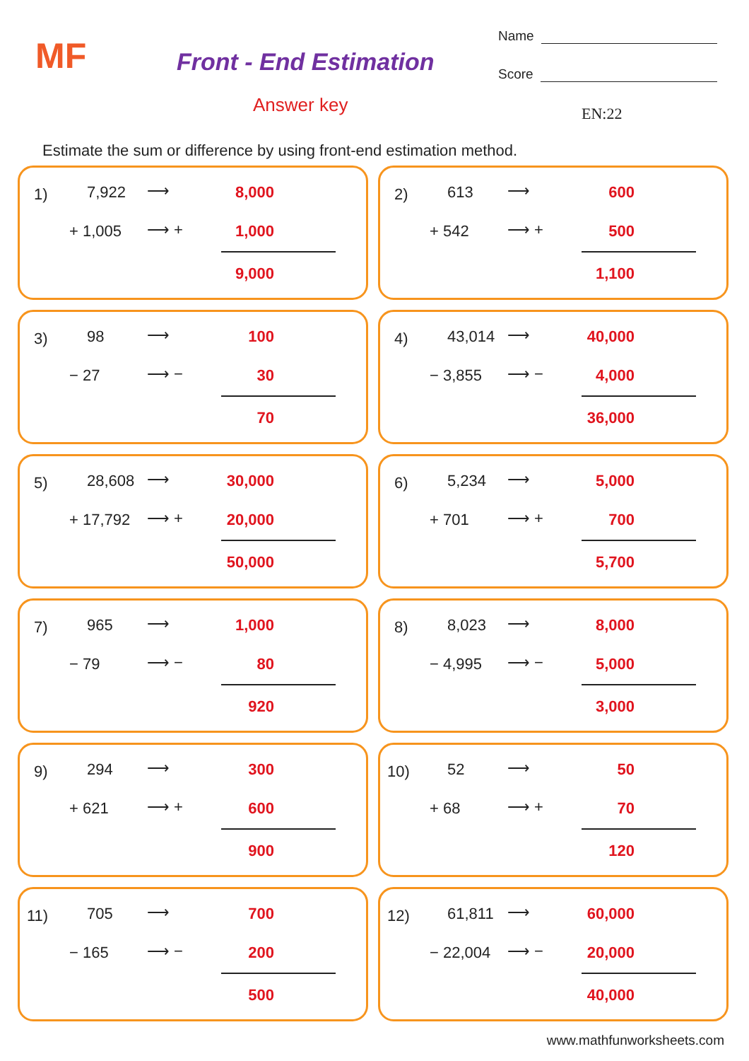MF Front - End Estimation
Answer key
Name
Score
EN:22
Estimate the sum or difference by using front-end estimation method.
1) 7,922 ⟶ 8,000
+ 1,005 ⟶ + 1,000
9,000
2) 613 ⟶ 600
+ 542 ⟶ + 500
1,100
3) 98 ⟶ 100
− 27 ⟶ − 30
70
4) 43,014 ⟶ 40,000
− 3,855 ⟶ − 4,000
36,000
5) 28,608 ⟶ 30,000
+ 17,792 ⟶ + 20,000
50,000
6) 5,234 ⟶ 5,000
+ 701 ⟶ + 700
5,700
7) 965 ⟶ 1,000
− 79 ⟶ − 80
920
8) 8,023 ⟶ 8,000
− 4,995 ⟶ − 5,000
3,000
9) 294 ⟶ 300
+ 621 ⟶ + 600
900
10) 52 ⟶ 50
+ 68 ⟶ + 70
120
11) 705 ⟶ 700
− 165 ⟶ − 200
500
12) 61,811 ⟶ 60,000
− 22,004 ⟶ − 20,000
40,000
www.mathfunworksheets.com